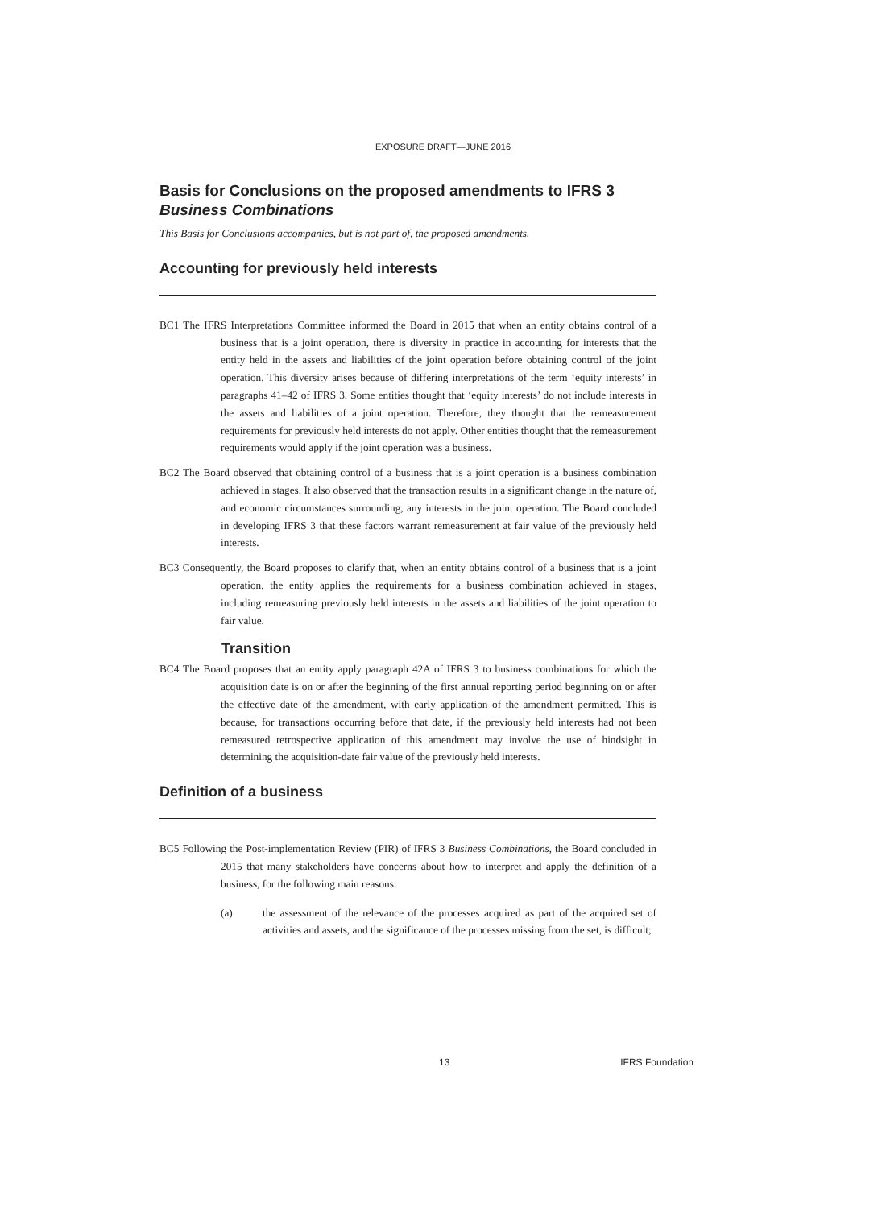EXPOSURE DRAFT—JUNE 2016
Basis for Conclusions on the proposed amendments to IFRS 3
Business Combinations
This Basis for Conclusions accompanies, but is not part of, the proposed amendments.
Accounting for previously held interests
BC1 The IFRS Interpretations Committee informed the Board in 2015 that when an entity obtains control of a business that is a joint operation, there is diversity in practice in accounting for interests that the entity held in the assets and liabilities of the joint operation before obtaining control of the joint operation. This diversity arises because of differing interpretations of the term ‘equity interests’ in paragraphs 41–42 of IFRS 3. Some entities thought that ‘equity interests’ do not include interests in the assets and liabilities of a joint operation. Therefore, they thought that the remeasurement requirements for previously held interests do not apply. Other entities thought that the remeasurement requirements would apply if the joint operation was a business.
BC2 The Board observed that obtaining control of a business that is a joint operation is a business combination achieved in stages. It also observed that the transaction results in a significant change in the nature of, and economic circumstances surrounding, any interests in the joint operation. The Board concluded in developing IFRS 3 that these factors warrant remeasurement at fair value of the previously held interests.
BC3 Consequently, the Board proposes to clarify that, when an entity obtains control of a business that is a joint operation, the entity applies the requirements for a business combination achieved in stages, including remeasuring previously held interests in the assets and liabilities of the joint operation to fair value.
Transition
BC4 The Board proposes that an entity apply paragraph 42A of IFRS 3 to business combinations for which the acquisition date is on or after the beginning of the first annual reporting period beginning on or after the effective date of the amendment, with early application of the amendment permitted. This is because, for transactions occurring before that date, if the previously held interests had not been remeasured retrospective application of this amendment may involve the use of hindsight in determining the acquisition-date fair value of the previously held interests.
Definition of a business
BC5 Following the Post-implementation Review (PIR) of IFRS 3 Business Combinations, the Board concluded in 2015 that many stakeholders have concerns about how to interpret and apply the definition of a business, for the following main reasons:
(a) the assessment of the relevance of the processes acquired as part of the acquired set of activities and assets, and the significance of the processes missing from the set, is difficult;
13 IFRS Foundation